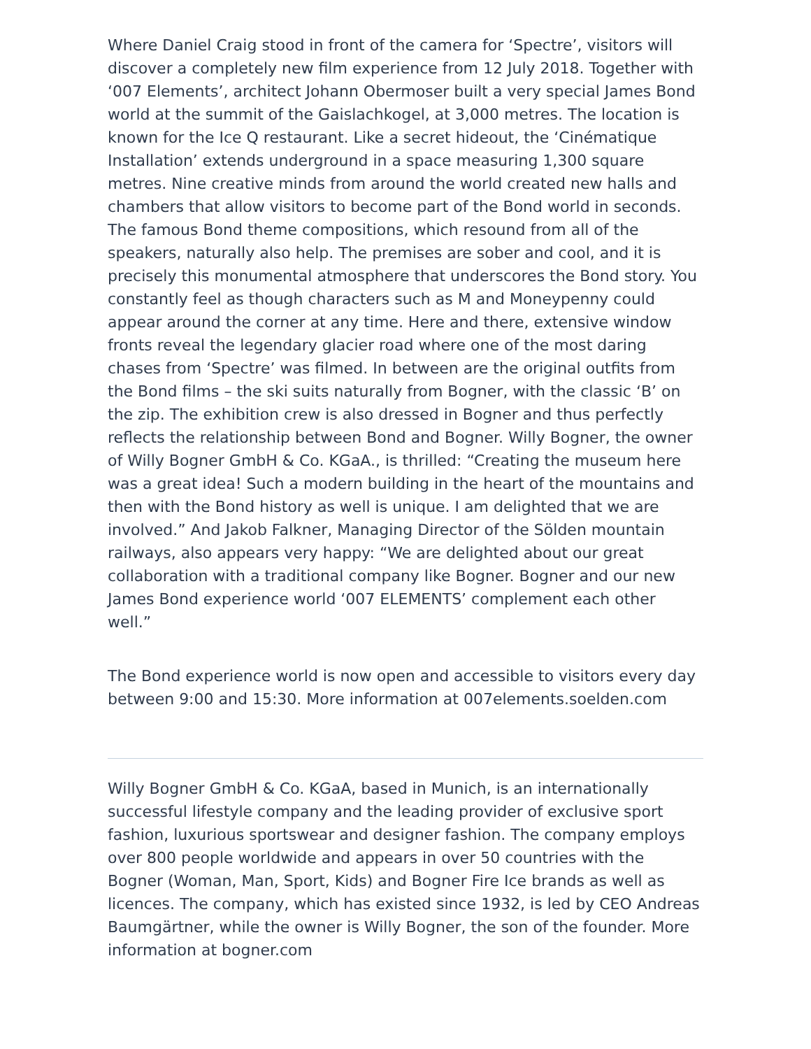Where Daniel Craig stood in front of the camera for ‘Spectre’, visitors will discover a completely new film experience from 12 July 2018. Together with ‘007 Elements’, architect Johann Obermoser built a very special James Bond world at the summit of the Gaislachkogel, at 3,000 metres. The location is known for the Ice Q restaurant. Like a secret hideout, the ‘Cinématique Installation’ extends underground in a space measuring 1,300 square metres. Nine creative minds from around the world created new halls and chambers that allow visitors to become part of the Bond world in seconds. The famous Bond theme compositions, which resound from all of the speakers, naturally also help. The premises are sober and cool, and it is precisely this monumental atmosphere that underscores the Bond story. You constantly feel as though characters such as M and Moneypenny could appear around the corner at any time. Here and there, extensive window fronts reveal the legendary glacier road where one of the most daring chases from ‘Spectre’ was filmed. In between are the original outfits from the Bond films – the ski suits naturally from Bogner, with the classic ‘B’ on the zip. The exhibition crew is also dressed in Bogner and thus perfectly reflects the relationship between Bond and Bogner. Willy Bogner, the owner of Willy Bogner GmbH & Co. KGaA., is thrilled: “Creating the museum here was a great idea! Such a modern building in the heart of the mountains and then with the Bond history as well is unique. I am delighted that we are involved.” And Jakob Falkner, Managing Director of the Sölden mountain railways, also appears very happy: “We are delighted about our great collaboration with a traditional company like Bogner. Bogner and our new James Bond experience world ‘007 ELEMENTS’ complement each other well.”
The Bond experience world is now open and accessible to visitors every day between 9:00 and 15:30. More information at 007elements.soelden.com
Willy Bogner GmbH & Co. KGaA, based in Munich, is an internationally successful lifestyle company and the leading provider of exclusive sport fashion, luxurious sportswear and designer fashion. The company employs over 800 people worldwide and appears in over 50 countries with the Bogner (Woman, Man, Sport, Kids) and Bogner Fire Ice brands as well as licences. The company, which has existed since 1932, is led by CEO Andreas Baumgärtner, while the owner is Willy Bogner, the son of the founder. More information at bogner.com